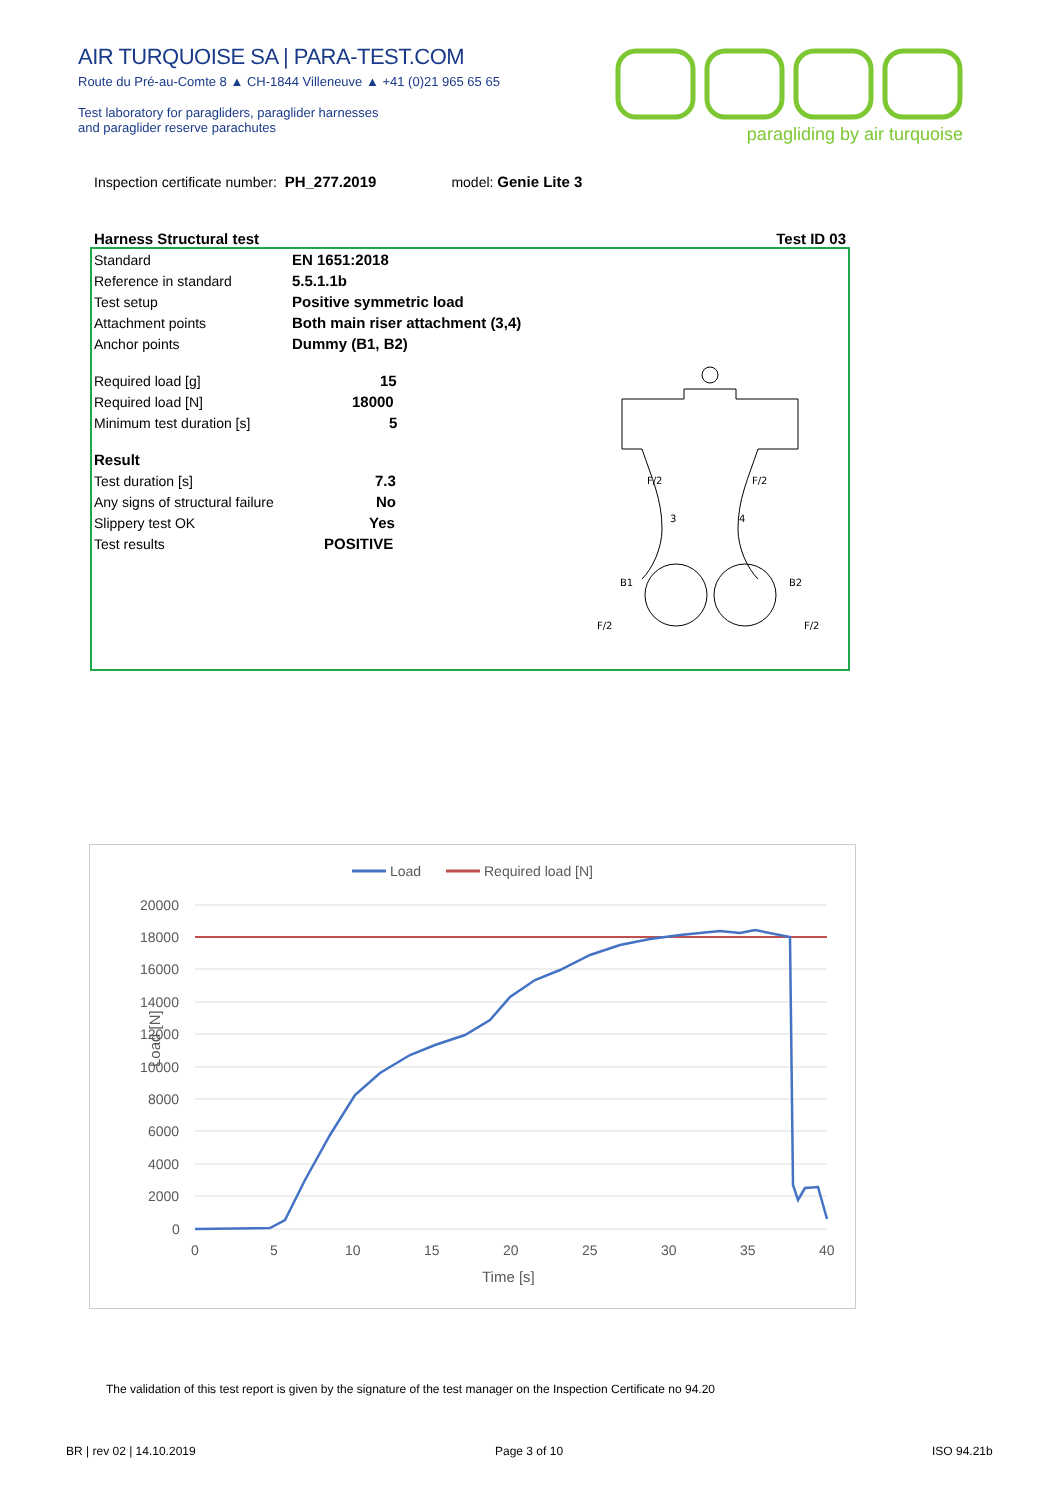AIR TURQUOISE SA | PARA-TEST.COM
Route du Pré-au-Comte 8 ▲ CH-1844 Villeneuve ▲ +41 (0)21 965 65 65
Test laboratory for paragliders, paraglider harnesses
and paraglider reserve parachutes
paragliding by air turquoise
Inspection certificate number: PH_277.2019 model: Genie Lite 3
Harness Structural test Test ID 03
| Standard | EN 1651:2018 |
| Reference in standard | 5.5.1.1b |
| Test setup | Positive symmetric load |
| Attachment points | Both main riser attachment (3,4) |
| Anchor points | Dummy (B1, B2) |
| Required load [g] | 15 |
| Required load [N] | 18000 |
| Minimum test duration [s] | 5 |
| Result | |
| Test duration [s] | 7.3 |
| Any signs of structural failure | No |
| Slippery test OK | Yes |
| Test results | POSITIVE |
F/2
F/2
B1
B2
F/2
F/2
3
4
Load
Required load [N]
20000
18000
16000
14000
12000
10000
8000
6000
4000
2000
0
0
5
10
15
20
25
30
35
40
Time [s]
Load [N]
The validation of this test report is given by the signature of the test manager on the Inspection Certificate no 94.20
BR | rev 02 | 14.10.2019 Page 3 of 10 ISO 94.21b